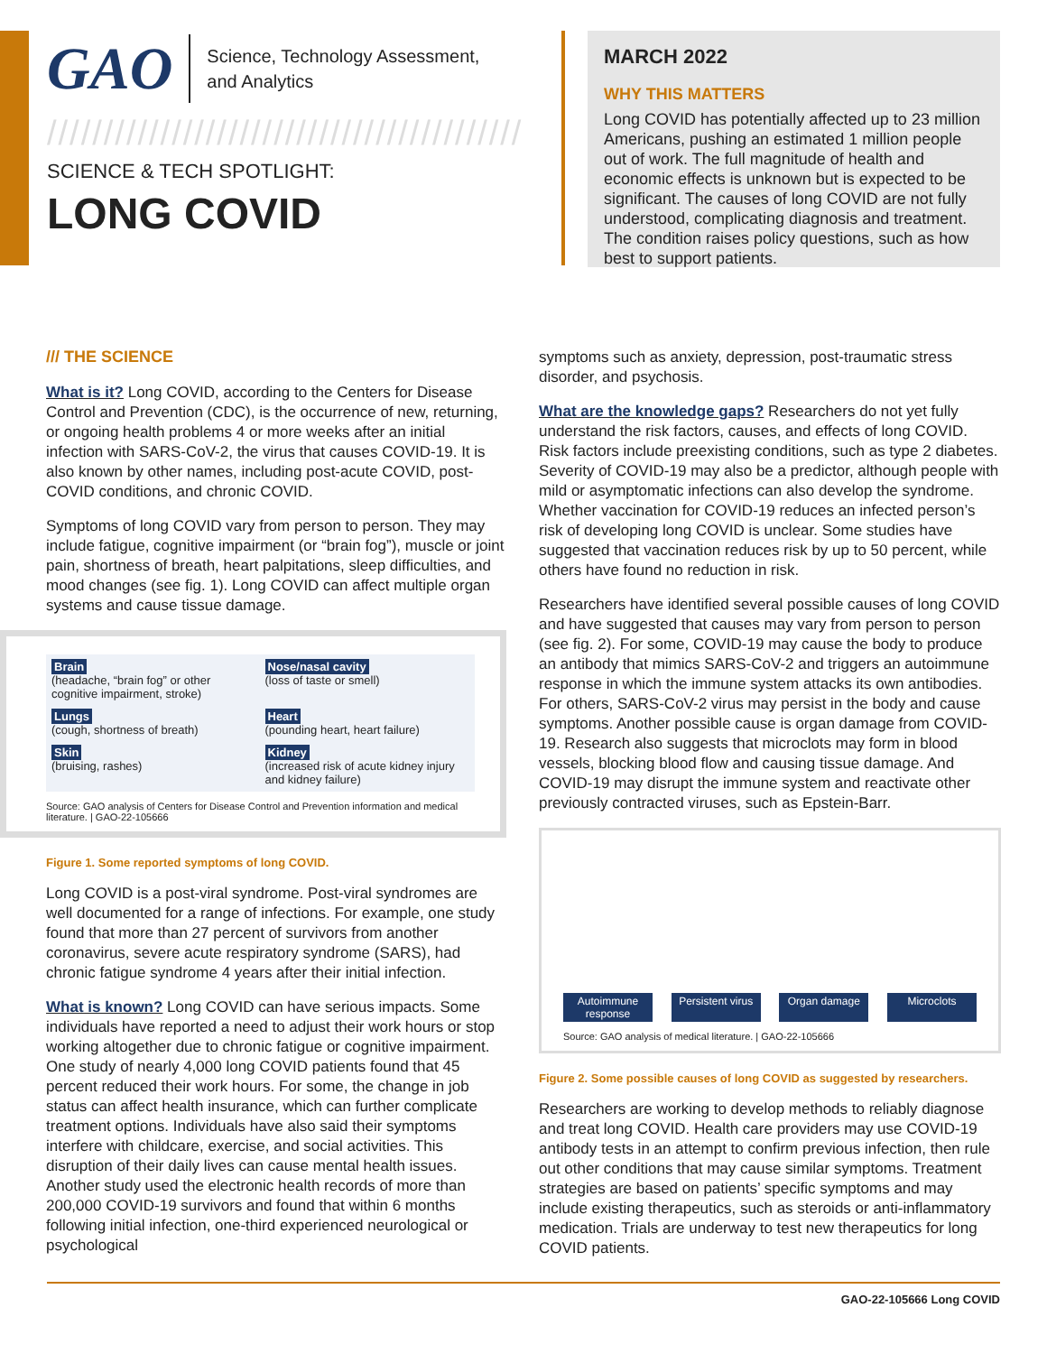GAO Science, Technology Assessment,
and Analytics
//////////////////////////////////////////
SCIENCE & TECH SPOTLIGHT:
LONG COVID
MARCH 2022
WHY THIS MATTERS
Long COVID has potentially affected up to 23 million Americans, pushing an estimated 1 million people out of work. The full magnitude of health and economic effects is unknown but is expected to be significant. The causes of long COVID are not fully understood, complicating diagnosis and treatment. The condition raises policy questions, such as how best to support patients.
/// THE SCIENCE
What is it? Long COVID, according to the Centers for Disease Control and Prevention (CDC), is the occurrence of new, returning, or ongoing health problems 4 or more weeks after an initial infection with SARS-CoV-2, the virus that causes COVID-19. It is also known by other names, including post-acute COVID, post-COVID conditions, and chronic COVID.
Symptoms of long COVID vary from person to person. They may include fatigue, cognitive impairment (or “brain fog”), muscle or joint pain, shortness of breath, heart palpitations, sleep difficulties, and mood changes (see fig. 1). Long COVID can affect multiple organ systems and cause tissue damage.
Brain
(headache, “brain fog” or other cognitive impairment, stroke)
Nose/nasal cavity
(loss of taste or smell)
Lungs
(cough, shortness of breath)
Heart
(pounding heart, heart failure)
Skin
(bruising, rashes)
Kidney
(increased risk of acute kidney injury and kidney failure)
Source: GAO analysis of Centers for Disease Control and Prevention information and medical literature. | GAO-22-105666
Figure 1. Some reported symptoms of long COVID.
Long COVID is a post-viral syndrome. Post-viral syndromes are well documented for a range of infections. For example, one study found that more than 27 percent of survivors from another coronavirus, severe acute respiratory syndrome (SARS), had chronic fatigue syndrome 4 years after their initial infection.
What is known? Long COVID can have serious impacts. Some individuals have reported a need to adjust their work hours or stop working altogether due to chronic fatigue or cognitive impairment. One study of nearly 4,000 long COVID patients found that 45 percent reduced their work hours. For some, the change in job status can affect health insurance, which can further complicate treatment options. Individuals have also said their symptoms interfere with childcare, exercise, and social activities. This disruption of their daily lives can cause mental health issues. Another study used the electronic health records of more than 200,000 COVID-19 survivors and found that within 6 months following initial infection, one-third experienced neurological or psychological
symptoms such as anxiety, depression, post-traumatic stress disorder, and psychosis.
What are the knowledge gaps? Researchers do not yet fully understand the risk factors, causes, and effects of long COVID. Risk factors include preexisting conditions, such as type 2 diabetes. Severity of COVID-19 may also be a predictor, although people with mild or asymptomatic infections can also develop the syndrome. Whether vaccination for COVID-19 reduces an infected person’s risk of developing long COVID is unclear. Some studies have suggested that vaccination reduces risk by up to 50 percent, while others have found no reduction in risk.
Researchers have identified several possible causes of long COVID and have suggested that causes may vary from person to person (see fig. 2). For some, COVID-19 may cause the body to produce an antibody that mimics SARS-CoV-2 and triggers an autoimmune response in which the immune system attacks its own antibodies. For others, SARS-CoV-2 virus may persist in the body and cause symptoms. Another possible cause is organ damage from COVID-19. Research also suggests that microclots may form in blood vessels, blocking blood flow and causing tissue damage. And COVID-19 may disrupt the immune system and reactivate other previously contracted viruses, such as Epstein-Barr.
Autoimmune response Persistent virus Organ damage Microclots
Source: GAO analysis of medical literature. | GAO-22-105666
Figure 2. Some possible causes of long COVID as suggested by researchers.
Researchers are working to develop methods to reliably diagnose and treat long COVID. Health care providers may use COVID-19 antibody tests in an attempt to confirm previous infection, then rule out other conditions that may cause similar symptoms. Treatment strategies are based on patients’ specific symptoms and may include existing therapeutics, such as steroids or anti-inflammatory medication. Trials are underway to test new therapeutics for long COVID patients.
GAO-22-105666 Long COVID